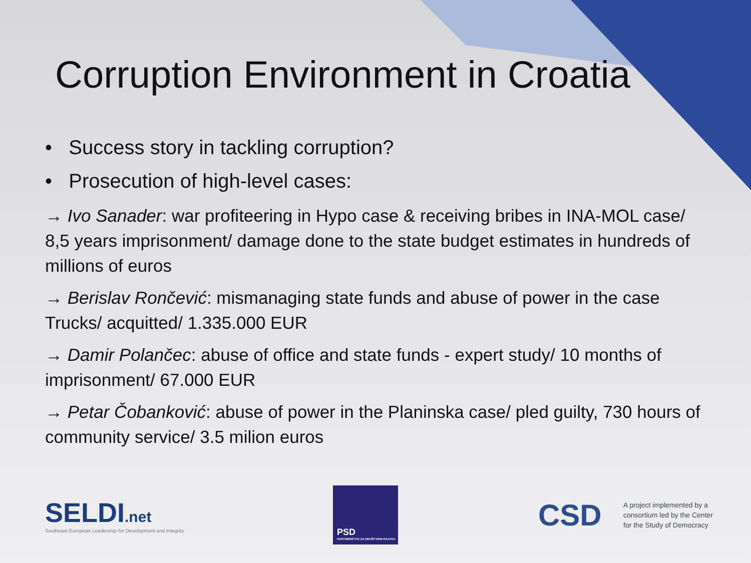Corruption Environment in Croatia
• Success story in tackling corruption?
• Prosecution of high-level cases:
→ Ivo Sanader: war profiteering in Hypo case & receiving bribes in INA-MOL case/ 8,5 years imprisonment/ damage done to the state budget estimates in hundreds of millions of euros
→ Berislav Rončević: mismanaging state funds and abuse of power in the case Trucks/ acquitted/ 1.335.000 EUR
→ Damir Polančec: abuse of office and state funds - expert study/ 10 months of imprisonment/ 67.000 EUR
→ Petar Čobanković: abuse of power in the Planinska case/ pled guilty, 730 hours of community service/ 3.5 milion euros
SELDI.net
Southeast European Leadership for Development and Integrity
PSD
PARTNERSTVO ZA DRUŠTVENI RAZVOJ
CSD
A project implemented by a consortium led by the Center for the Study of Democracy